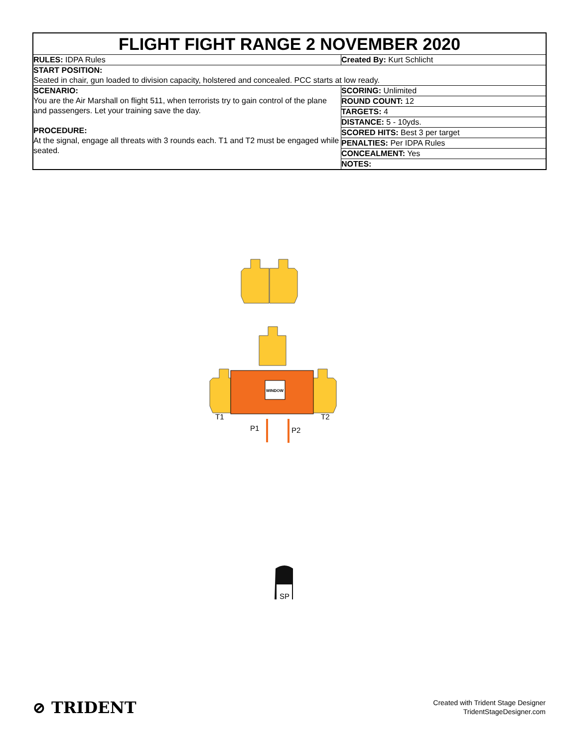FLIGHT FIGHT RANGE 2 NOVEMBER 2020
| RULES: IDPA Rules | Created By: Kurt Schlicht |
| START POSITION: Seated in chair, gun loaded to division capacity, holstered and concealed. PCC starts at low ready. | |
| SCENARIO: You are the Air Marshall on flight 511, when terrorists try to gain control of the plane and passengers. Let your training save the day. PROCEDURE: At the signal, engage all threats with 3 rounds each. T1 and T2 must be engaged while seated. | SCORING: Unlimited |
| | ROUND COUNT: 12 |
| | TARGETS: 4 |
| | DISTANCE: 5 - 10yds. |
| | SCORED HITS: Best 3 per target |
| | PENALTIES: Per IDPA Rules |
| | CONCEALMENT: Yes |
| | NOTES: |
WINDOW
T1
T2
P1
P2
SP
⊘ TRIDENT
Created with Trident Stage Designer
TridentStageDesigner.com